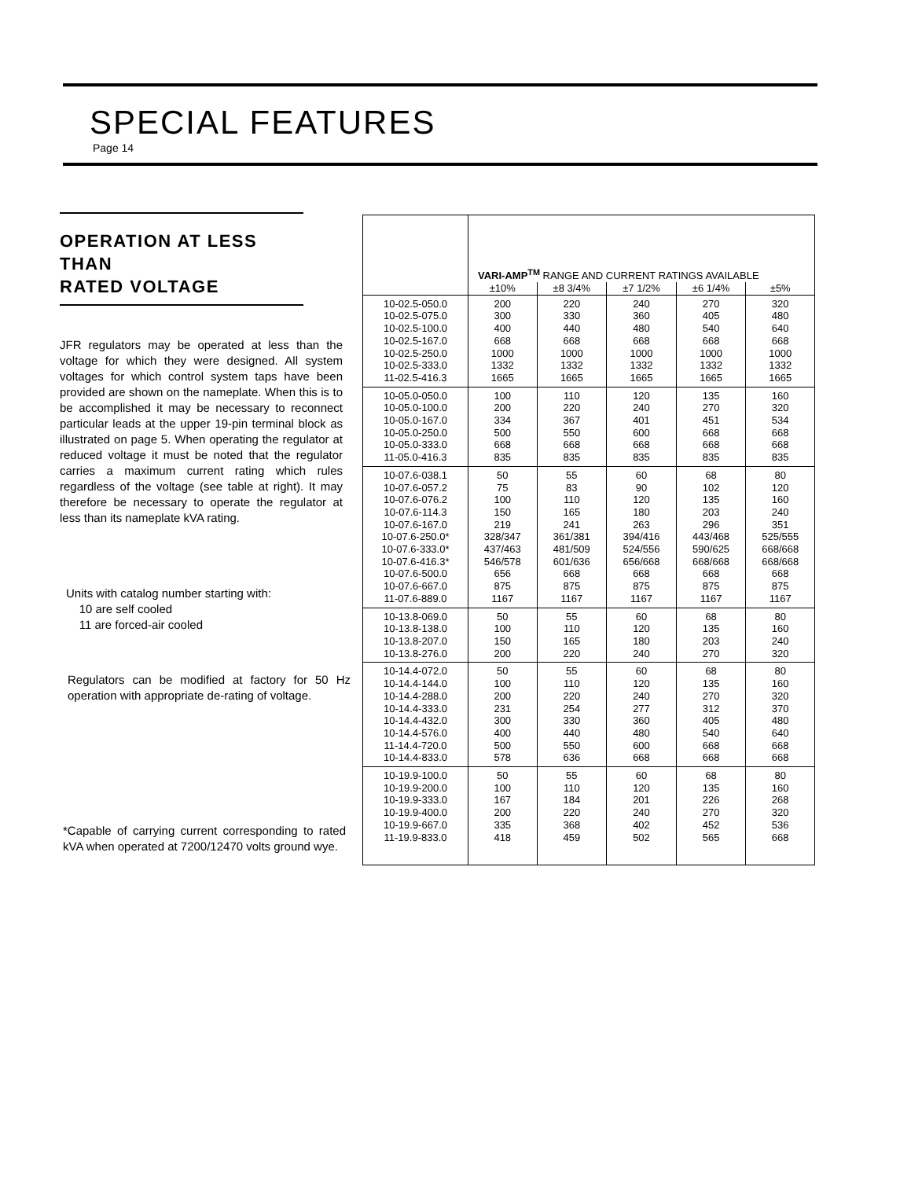SPECIAL FEATURES
Page 14
OPERATION AT LESS THAN
RATED VOLTAGE
JFR regulators may be operated at less than the voltage for which they were designed. All system voltages for which control system taps have been provided are shown on the nameplate. When this is to be accomplished it may be necessary to reconnect particular leads at the upper 19-pin terminal block as illustrated on page 5. When operating the regulator at reduced voltage it must be noted that the regulator carries a maximum current rating which rules regardless of the voltage (see table at right). It may therefore be necessary to operate the regulator at less than its nameplate kVA rating.
Units with catalog number starting with:
10 are self cooled
11 are forced-air cooled
Regulators can be modified at factory for 50 Hz operation with appropriate de-rating of voltage.
*Capable of carrying current corresponding to rated kVA when operated at 7200/12470 volts ground wye.
| | VARI-AMP<sup>TM</sup> RANGE AND CURRENT RATINGS AVAILABLE | | | | |
| --- | --- | --- | --- | --- | --- |
| | ±10% | ±8 3/4% | ±7 1/2% | ±6 1/4% | ±5% |
| 10-02.5-050.0 10-02.5-075.0 10-02.5-100.0 10-02.5-167.0 10-02.5-250.0 10-02.5-333.0 11-02.5-416.3 | 200 300 400 668 1000 1332 1665 | 220 330 440 668 1000 1332 1665 | 240 360 480 668 1000 1332 1665 | 270 405 540 668 1000 1332 1665 | 320 480 640 668 1000 1332 1665 |
| 10-05.0-050.0 10-05.0-100.0 10-05.0-167.0 10-05.0-250.0 10-05.0-333.0 11-05.0-416.3 | 100 200 334 500 668 835 | 110 220 367 550 668 835 | 120 240 401 600 668 835 | 135 270 451 668 668 835 | 160 320 534 668 668 835 |
| 10-07.6-038.1 10-07.6-057.2 10-07.6-076.2 10-07.6-114.3 10-07.6-167.0 10-07.6-250.0* 10-07.6-333.0* 10-07.6-416.3* 10-07.6-500.0 10-07.6-667.0 11-07.6-889.0 | 50 75 100 150 219 328/347 437/463 546/578 656 875 1167 | 55 83 110 165 241 361/381 481/509 601/636 668 875 1167 | 60 90 120 180 263 394/416 524/556 656/668 668 875 1167 | 68 102 135 203 296 443/468 590/625 668/668 668 875 1167 | 80 120 160 240 351 525/555 668/668 668/668 668 875 1167 |
| 10-13.8-069.0 10-13.8-138.0 10-13.8-207.0 10-13.8-276.0 | 50 100 150 200 | 55 110 165 220 | 60 120 180 240 | 68 135 203 270 | 80 160 240 320 |
| 10-14.4-072.0 10-14.4-144.0 10-14.4-288.0 10-14.4-333.0 10-14.4-432.0 10-14.4-576.0 11-14.4-720.0 10-14.4-833.0 | 50 100 200 231 300 400 500 578 | 55 110 220 254 330 440 550 636 | 60 120 240 277 360 480 600 668 | 68 135 270 312 405 540 668 668 | 80 160 320 370 480 640 668 668 |
| 10-19.9-100.0 10-19.9-200.0 10-19.9-333.0 10-19.9-400.0 10-19.9-667.0 11-19.9-833.0 | 50 100 167 200 335 418 | 55 110 184 220 368 459 | 60 120 201 240 402 502 | 68 135 226 270 452 565 | 80 160 268 320 536 668 |